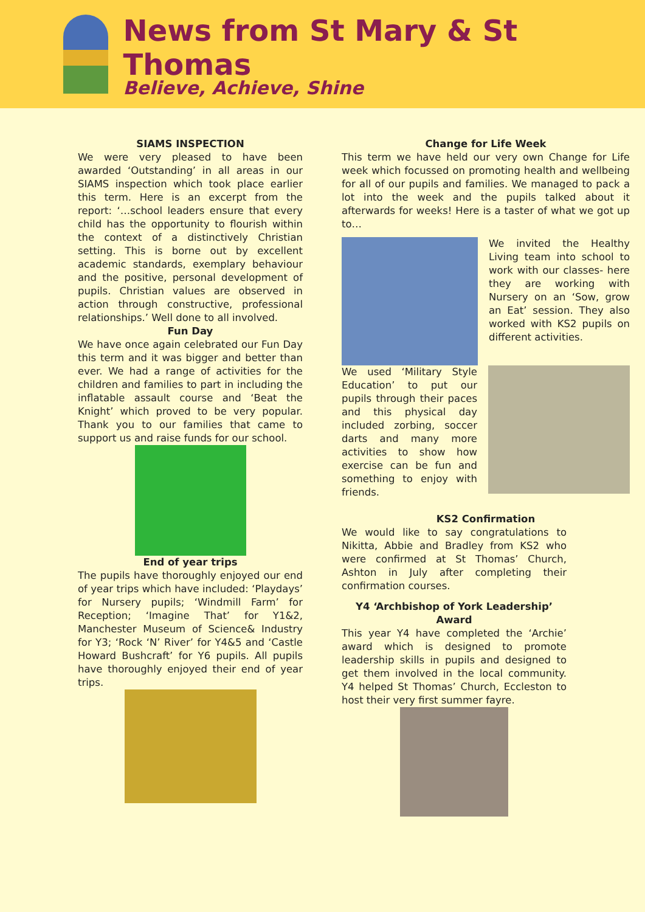News from St Mary & St Thomas
Believe, Achieve, Shine
SIAMS INSPECTION
We were very pleased to have been awarded ‘Outstanding’ in all areas in our SIAMS inspection which took place earlier this term. Here is an excerpt from the report: ‘…school leaders ensure that every child has the opportunity to flourish within the context of a distinctively Christian setting. This is borne out by excellent academic standards, exemplary behaviour and the positive, personal development of pupils. Christian values are observed in action through constructive, professional relationships.’ Well done to all involved.
Fun Day
We have once again celebrated our Fun Day this term and it was bigger and better than ever. We had a range of activities for the children and families to part in including the inflatable assault course and ‘Beat the Knight’ which proved to be very popular. Thank you to our families that came to support us and raise funds for our school.
End of year trips
The pupils have thoroughly enjoyed our end of year trips which have included: ‘Playdays’ for Nursery pupils; ‘Windmill Farm’ for Reception; ‘Imagine That’ for Y1&2, Manchester Museum of Science& Industry for Y3; ‘Rock ‘N’ River’ for Y4&5 and ‘Castle Howard Bushcraft’ for Y6 pupils. All pupils have thoroughly enjoyed their end of year trips.
Change for Life Week
This term we have held our very own Change for Life week which focussed on promoting health and wellbeing for all of our pupils and families. We managed to pack a lot into the week and the pupils talked about it afterwards for weeks! Here is a taster of what we got up to…
We invited the Healthy Living team into school to work with our classes- here they are working with Nursery on an ‘Sow, grow an Eat’ session. They also worked with KS2 pupils on different activities.
We used ‘Military Style Education’ to put our pupils through their paces and this physical day included zorbing, soccer darts and many more activities to show how exercise can be fun and something to enjoy with friends.
KS2 Confirmation
We would like to say congratulations to Nikitta, Abbie and Bradley from KS2 who were confirmed at St Thomas’ Church, Ashton in July after completing their confirmation courses.
Y4 ‘Archbishop of York Leadership’ Award
This year Y4 have completed the ‘Archie’ award which is designed to promote leadership skills in pupils and designed to get them involved in the local community. Y4 helped St Thomas’ Church, Eccleston to host their very first summer fayre.